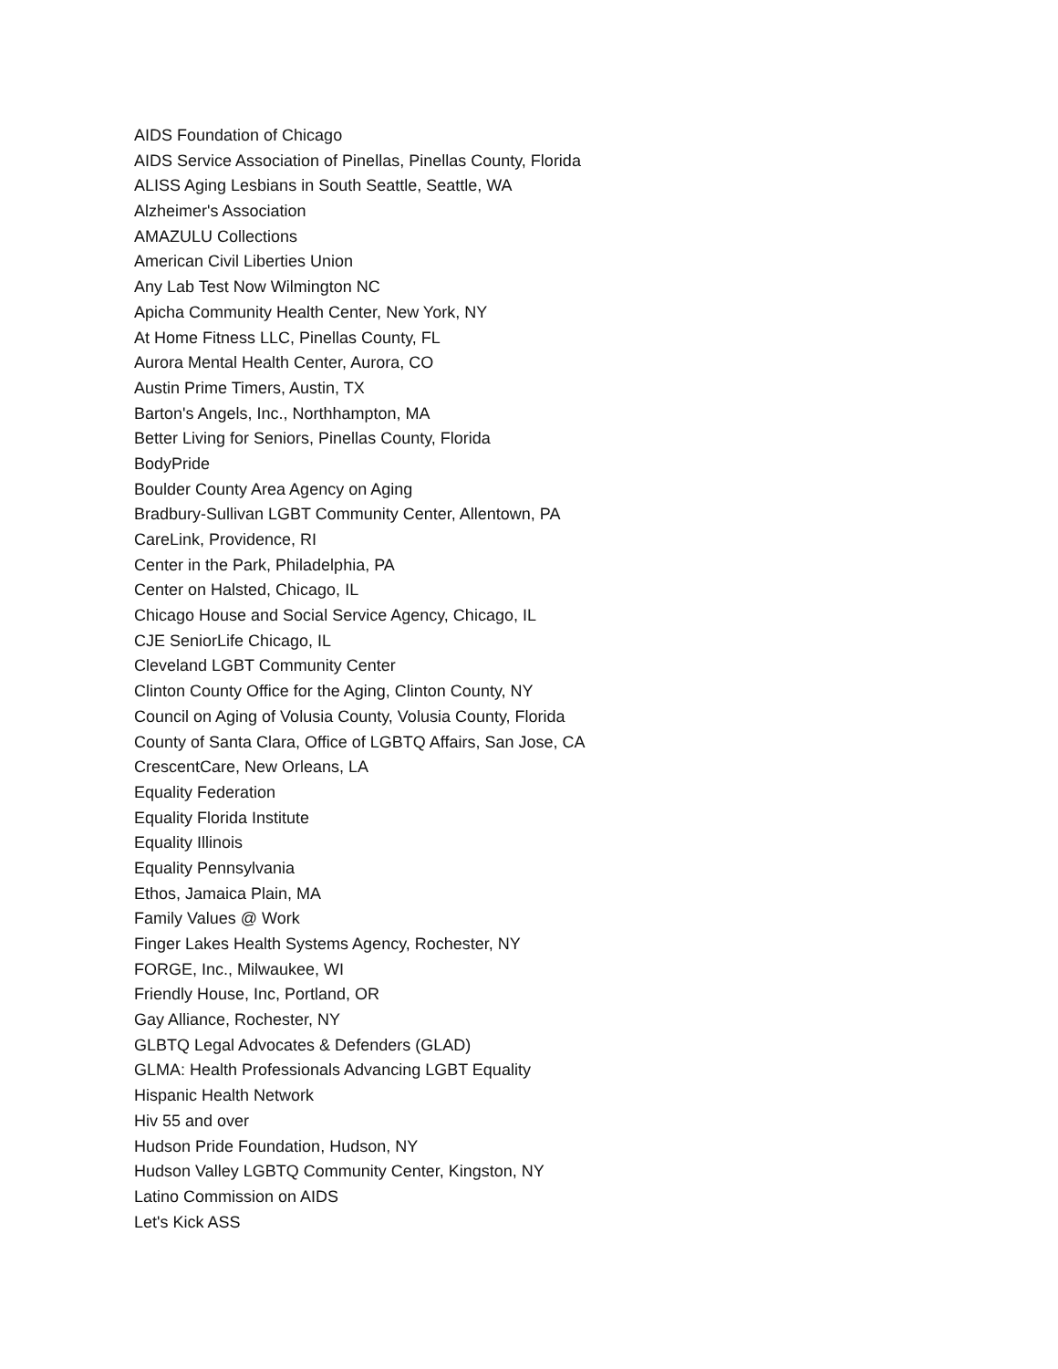AIDS Foundation of Chicago
AIDS Service Association of Pinellas, Pinellas County, Florida
ALISS Aging Lesbians in South Seattle, Seattle, WA
Alzheimer's Association
AMAZULU Collections
American Civil Liberties Union
Any Lab Test Now Wilmington NC
Apicha Community Health Center, New York, NY
At Home Fitness LLC, Pinellas County, FL
Aurora Mental Health Center, Aurora, CO
Austin Prime Timers, Austin, TX
Barton's Angels, Inc., Northhampton, MA
Better Living for Seniors, Pinellas County, Florida
BodyPride
Boulder County Area Agency on Aging
Bradbury-Sullivan LGBT Community Center, Allentown, PA
CareLink, Providence, RI
Center in the Park, Philadelphia, PA
Center on Halsted, Chicago, IL
Chicago House and Social Service Agency, Chicago, IL
CJE SeniorLife Chicago, IL
Cleveland LGBT Community Center
Clinton County Office for the Aging, Clinton County, NY
Council on Aging of Volusia County, Volusia County, Florida
County of Santa Clara, Office of LGBTQ Affairs, San Jose, CA
CrescentCare, New Orleans, LA
Equality Federation
Equality Florida Institute
Equality Illinois
Equality Pennsylvania
Ethos, Jamaica Plain, MA
Family Values @ Work
Finger Lakes Health Systems Agency, Rochester, NY
FORGE, Inc., Milwaukee, WI
Friendly House, Inc, Portland, OR
Gay Alliance, Rochester, NY
GLBTQ Legal Advocates & Defenders (GLAD)
GLMA: Health Professionals Advancing LGBT Equality
Hispanic Health Network
Hiv 55 and over
Hudson Pride Foundation, Hudson, NY
Hudson Valley LGBTQ Community Center, Kingston, NY
Latino Commission on AIDS
Let's Kick ASS